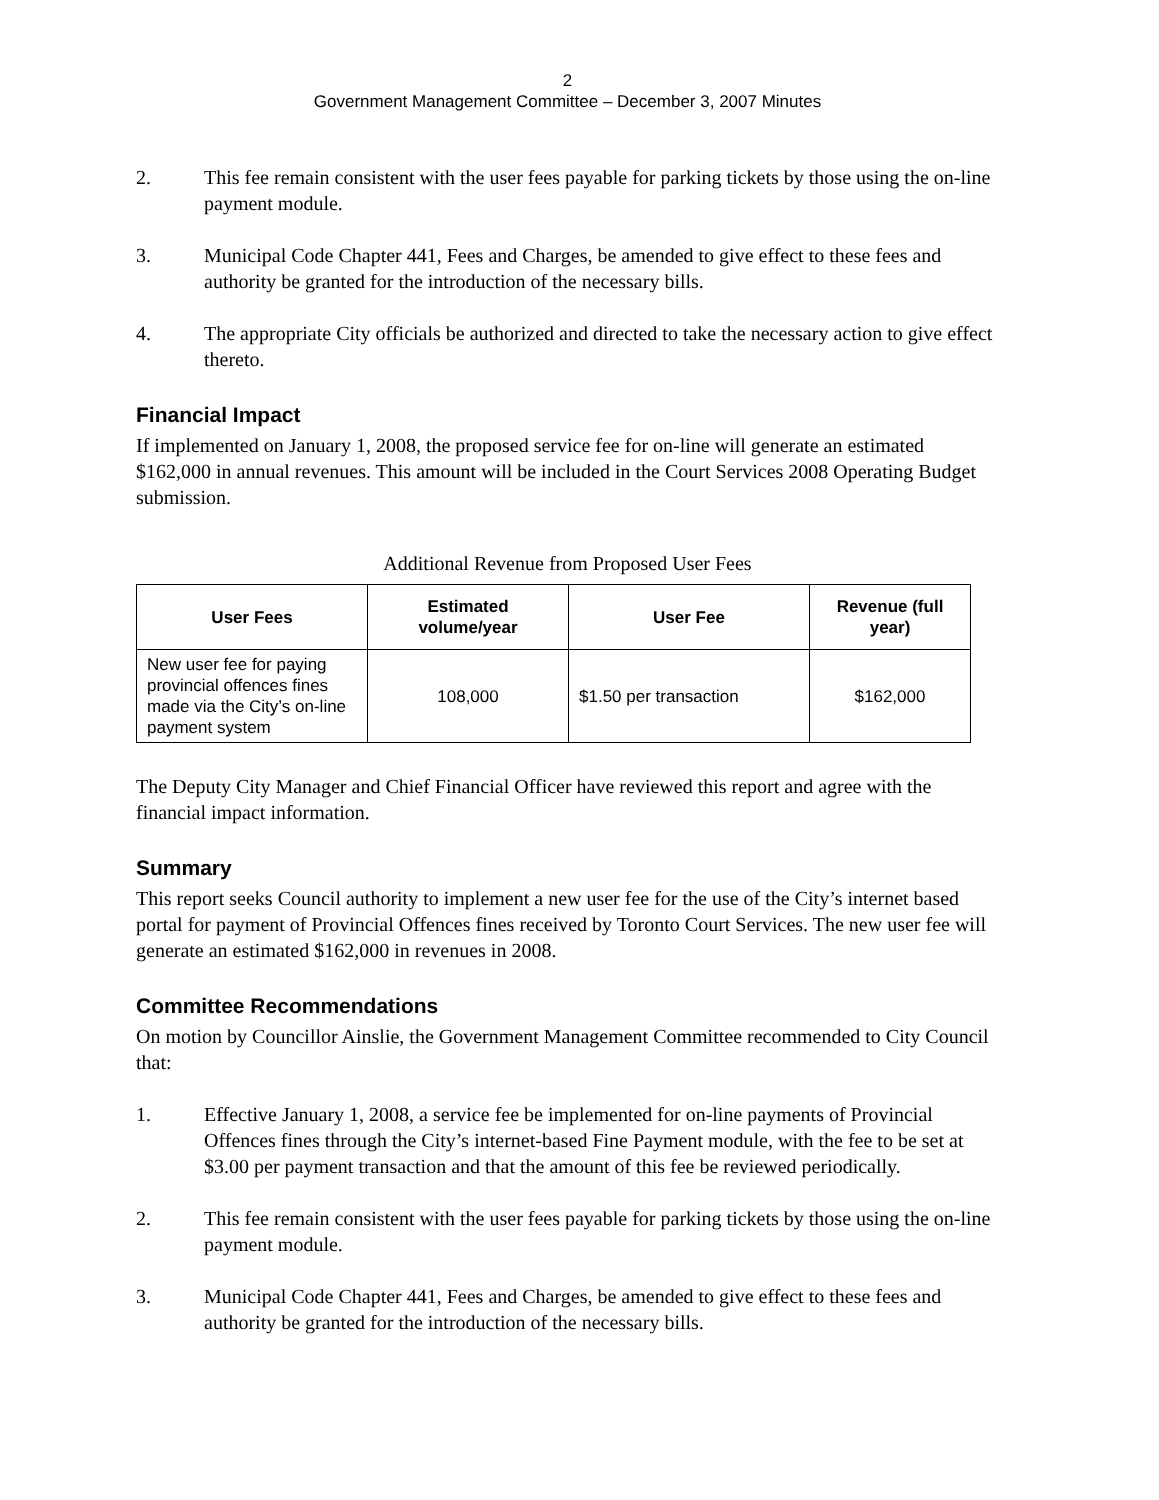2
Government Management Committee – December 3, 2007 Minutes
2. This fee remain consistent with the user fees payable for parking tickets by those using the on-line payment module.
3. Municipal Code Chapter 441, Fees and Charges, be amended to give effect to these fees and authority be granted for the introduction of the necessary bills.
4. The appropriate City officials be authorized and directed to take the necessary action to give effect thereto.
Financial Impact
If implemented on January 1, 2008, the proposed service fee for on-line will generate an estimated $162,000 in annual revenues. This amount will be included in the Court Services 2008 Operating Budget submission.
Additional Revenue from Proposed User Fees
| User Fees | Estimated volume/year | User Fee | Revenue (full year) |
| --- | --- | --- | --- |
| New user fee for paying provincial offences fines made via the City’s on-line payment system | 108,000 | $1.50 per transaction | $162,000 |
The Deputy City Manager and Chief Financial Officer have reviewed this report and agree with the financial impact information.
Summary
This report seeks Council authority to implement a new user fee for the use of the City’s internet based portal for payment of Provincial Offences fines received by Toronto Court Services. The new user fee will generate an estimated $162,000 in revenues in 2008.
Committee Recommendations
On motion by Councillor Ainslie, the Government Management Committee recommended to City Council that:
1. Effective January 1, 2008, a service fee be implemented for on-line payments of Provincial Offences fines through the City’s internet-based Fine Payment module, with the fee to be set at $3.00 per payment transaction and that the amount of this fee be reviewed periodically.
2. This fee remain consistent with the user fees payable for parking tickets by those using the on-line payment module.
3. Municipal Code Chapter 441, Fees and Charges, be amended to give effect to these fees and authority be granted for the introduction of the necessary bills.